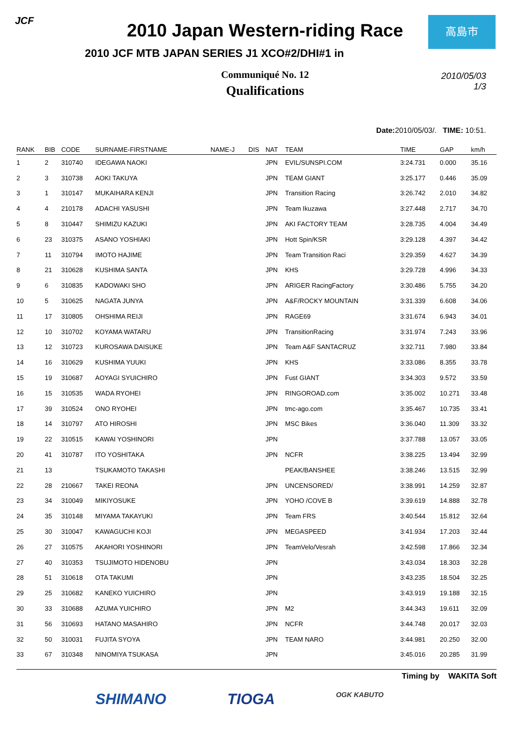JCF 高島市
2010 Japan Western-riding Race
2010 JCF MTB JAPAN SERIES J1 XCO#2/DHI#1 in
Communiqué No. 12
Qualifications
2010/05/03
1/3
Date: 2010/05/03/. TIME: 10:51.
| RANK | BIB | CODE | SURNAME-FIRSTNAME | NAME-J | DIS | NAT | TEAM | TIME | GAP | km/h |
| --- | --- | --- | --- | --- | --- | --- | --- | --- | --- | --- |
| 1 | 2 | 310740 | IDEGAWA NAOKI | | | JPN | EVIL/SUNSPI.COM | 3:24.731 | 0.000 | 35.16 |
| 2 | 3 | 310738 | AOKI TAKUYA | | | JPN | TEAM GIANT | 3:25.177 | 0.446 | 35.09 |
| 3 | 1 | 310147 | MUKAIHARA KENJI | | | JPN | Transition Racing | 3:26.742 | 2.010 | 34.82 |
| 4 | 4 | 210178 | ADACHI YASUSHI | | | JPN | Team Ikuzawa | 3:27.448 | 2.717 | 34.70 |
| 5 | 8 | 310447 | SHIMIZU KAZUKI | | | JPN | AKI FACTORY TEAM | 3:28.735 | 4.004 | 34.49 |
| 6 | 23 | 310375 | ASANO YOSHIAKI | | | JPN | Hott Spin/KSR | 3:29.128 | 4.397 | 34.42 |
| 7 | 11 | 310794 | IMOTO HAJIME | | | JPN | Team Transition Raci | 3:29.359 | 4.627 | 34.39 |
| 8 | 21 | 310628 | KUSHIMA SANTA | | | JPN | KHS | 3:29.728 | 4.996 | 34.33 |
| 9 | 6 | 310835 | KADOWAKI SHO | | | JPN | ARIGER RacingFactory | 3:30.486 | 5.755 | 34.20 |
| 10 | 5 | 310625 | NAGATA JUNYA | | | JPN | A&F/ROCKY MOUNTAIN | 3:31.339 | 6.608 | 34.06 |
| 11 | 17 | 310805 | OHSHIMA REIJI | | | JPN | RAGE69 | 3:31.674 | 6.943 | 34.01 |
| 12 | 10 | 310702 | KOYAMA WATARU | | | JPN | TransitionRacing | 3:31.974 | 7.243 | 33.96 |
| 13 | 12 | 310723 | KUROSAWA DAISUKE | | | JPN | Team A&F SANTACRUZ | 3:32.711 | 7.980 | 33.84 |
| 14 | 16 | 310629 | KUSHIMA YUUKI | | | JPN | KHS | 3:33.086 | 8.355 | 33.78 |
| 15 | 19 | 310687 | AOYAGI SYUICHIRO | | | JPN | Fust GIANT | 3:34.303 | 9.572 | 33.59 |
| 16 | 15 | 310535 | WADA RYOHEI | | | JPN | RINGOROAD.com | 3:35.002 | 10.271 | 33.48 |
| 17 | 39 | 310524 | ONO RYOHEI | | | JPN | tmc-ago.com | 3:35.467 | 10.735 | 33.41 |
| 18 | 14 | 310797 | ATO HIROSHI | | | JPN | MSC Bikes | 3:36.040 | 11.309 | 33.32 |
| 19 | 22 | 310515 | KAWAI YOSHINORI | | | JPN | | 3:37.788 | 13.057 | 33.05 |
| 20 | 41 | 310787 | ITO YOSHITAKA | | | JPN | NCFR | 3:38.225 | 13.494 | 32.99 |
| 21 | 13 | | TSUKAMOTO TAKASHI | | | | PEAK/BANSHEE | 3:38.246 | 13.515 | 32.99 |
| 22 | 28 | 210667 | TAKEI REONA | | | JPN | UNCENSORED/ | 3:38.991 | 14.259 | 32.87 |
| 23 | 34 | 310049 | MIKIYOSUKE | | | JPN | YOHO /COVE B | 3:39.619 | 14.888 | 32.78 |
| 24 | 35 | 310148 | MIYAMA TAKAYUKI | | | JPN | Team FRS | 3:40.544 | 15.812 | 32.64 |
| 25 | 30 | 310047 | KAWAGUCHI KOJI | | | JPN | MEGASPEED | 3:41.934 | 17.203 | 32.44 |
| 26 | 27 | 310575 | AKAHORI YOSHINORI | | | JPN | TeamVelo/Vesrah | 3:42.598 | 17.866 | 32.34 |
| 27 | 40 | 310353 | TSUJIMOTO HIDENOBU | | | JPN | | 3:43.034 | 18.303 | 32.28 |
| 28 | 51 | 310618 | OTA TAKUMI | | | JPN | | 3:43.235 | 18.504 | 32.25 |
| 29 | 25 | 310682 | KANEKO YUICHIRO | | | JPN | | 3:43.919 | 19.188 | 32.15 |
| 30 | 33 | 310688 | AZUMA YUICHIRO | | | JPN | M2 | 3:44.343 | 19.611 | 32.09 |
| 31 | 56 | 310693 | HATANO MASAHIRO | | | JPN | NCFR | 3:44.748 | 20.017 | 32.03 |
| 32 | 50 | 310031 | FUJITA SYOYA | | | JPN | TEAM NARO | 3:44.981 | 20.250 | 32.00 |
| 33 | 67 | 310348 | NINOMIYA TSUKASA | | | JPN | | 3:45.016 | 20.285 | 31.99 |
Timing by WAKITA Soft
SHIMANO TIOGA OGK KABUTO